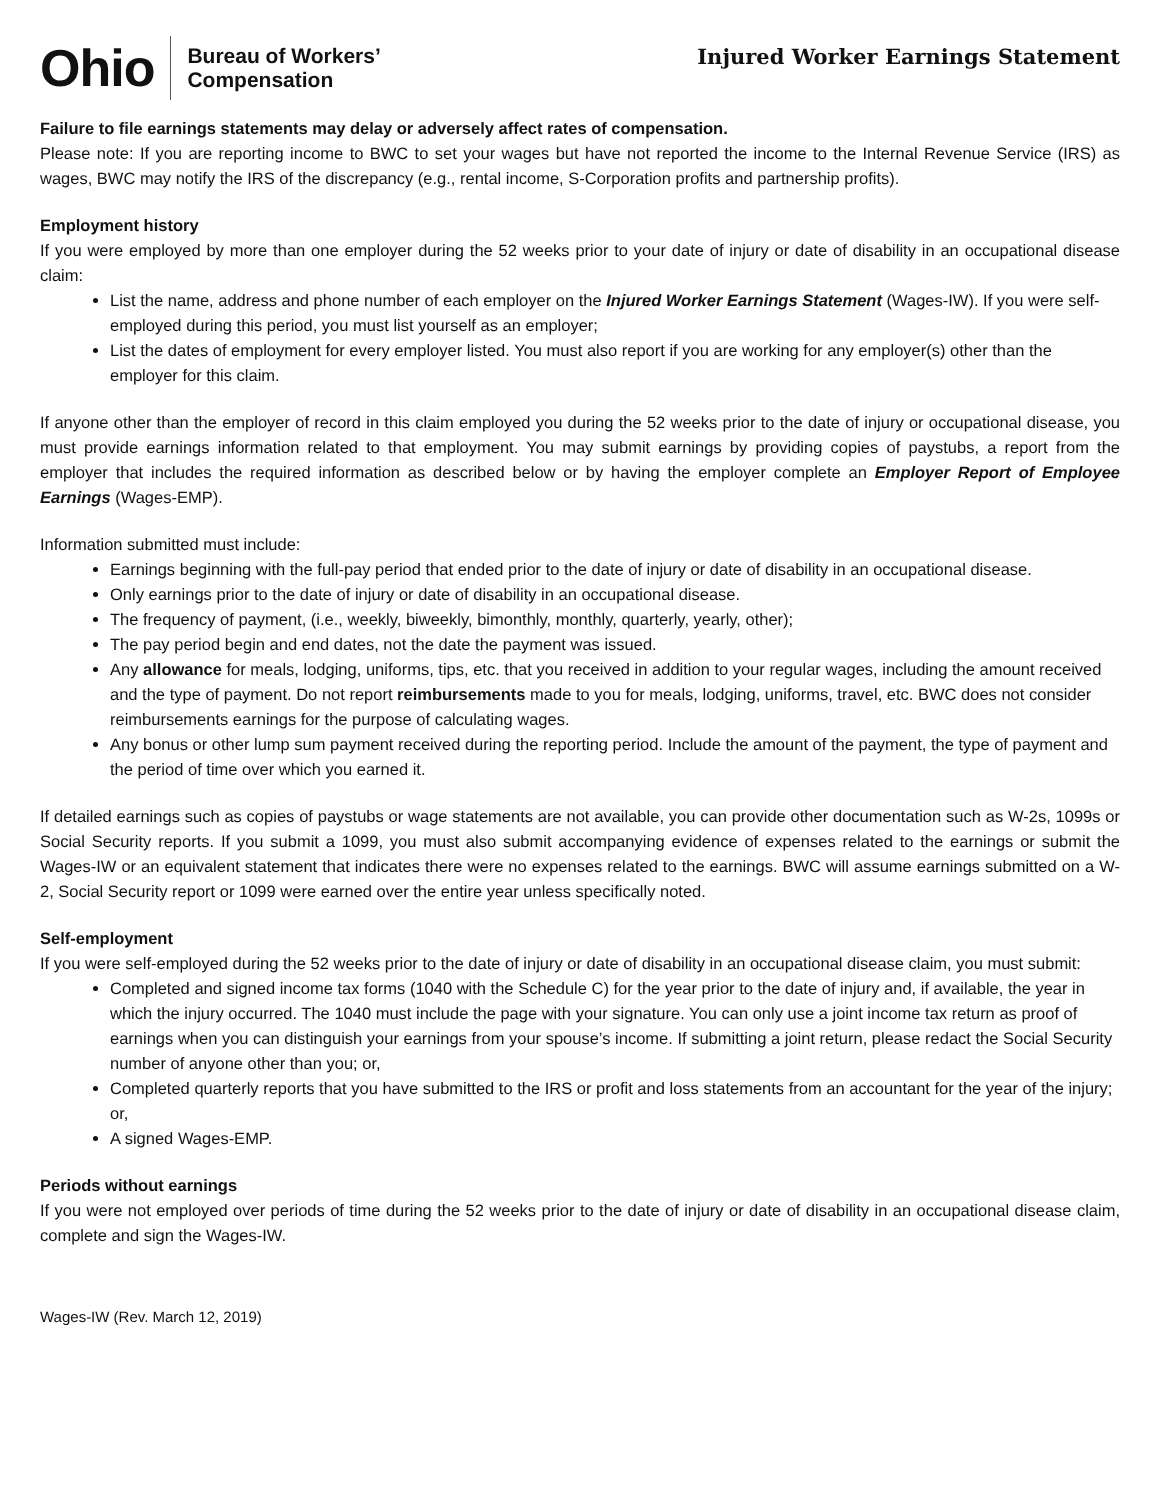Ohio
Bureau of Workers’
Compensation
Injured Worker Earnings Statement
Failure to file earnings statements may delay or adversely affect rates of compensation.
Please note: If you are reporting income to BWC to set your wages but have not reported the income to the Internal Revenue Service (IRS) as wages, BWC may notify the IRS of the discrepancy (e.g., rental income, S-Corporation profits and partnership profits).
Employment history
If you were employed by more than one employer during the 52 weeks prior to your date of injury or date of disability in an occupational disease claim:
List the name, address and phone number of each employer on the Injured Worker Earnings Statement (Wages-IW). If you were self-employed during this period, you must list yourself as an employer;
List the dates of employment for every employer listed. You must also report if you are working for any employer(s) other than the employer for this claim.
If anyone other than the employer of record in this claim employed you during the 52 weeks prior to the date of injury or occupational disease, you must provide earnings information related to that employment. You may submit earnings by providing copies of paystubs, a report from the employer that includes the required information as described below or by having the employer complete an Employer Report of Employee Earnings (Wages-EMP).
Information submitted must include:
Earnings beginning with the full-pay period that ended prior to the date of injury or date of disability in an occupational disease.
Only earnings prior to the date of injury or date of disability in an occupational disease.
The frequency of payment, (i.e., weekly, biweekly, bimonthly, monthly, quarterly, yearly, other);
The pay period begin and end dates, not the date the payment was issued.
Any allowance for meals, lodging, uniforms, tips, etc. that you received in addition to your regular wages, including the amount received and the type of payment. Do not report reimbursements made to you for meals, lodging, uniforms, travel, etc. BWC does not consider reimbursements earnings for the purpose of calculating wages.
Any bonus or other lump sum payment received during the reporting period. Include the amount of the payment, the type of payment and the period of time over which you earned it.
If detailed earnings such as copies of paystubs or wage statements are not available, you can provide other documentation such as W-2s, 1099s or Social Security reports. If you submit a 1099, you must also submit accompanying evidence of expenses related to the earnings or submit the Wages-IW or an equivalent statement that indicates there were no expenses related to the earnings. BWC will assume earnings submitted on a W-2, Social Security report or 1099 were earned over the entire year unless specifically noted.
Self-employment
If you were self-employed during the 52 weeks prior to the date of injury or date of disability in an occupational disease claim, you must submit:
Completed and signed income tax forms (1040 with the Schedule C) for the year prior to the date of injury and, if available, the year in which the injury occurred. The 1040 must include the page with your signature. You can only use a joint income tax return as proof of earnings when you can distinguish your earnings from your spouse’s income. If submitting a joint return, please redact the Social Security number of anyone other than you; or,
Completed quarterly reports that you have submitted to the IRS or profit and loss statements from an accountant for the year of the injury; or,
A signed Wages-EMP.
Periods without earnings
If you were not employed over periods of time during the 52 weeks prior to the date of injury or date of disability in an occupational disease claim, complete and sign the Wages-IW.
Wages-IW (Rev. March 12, 2019)